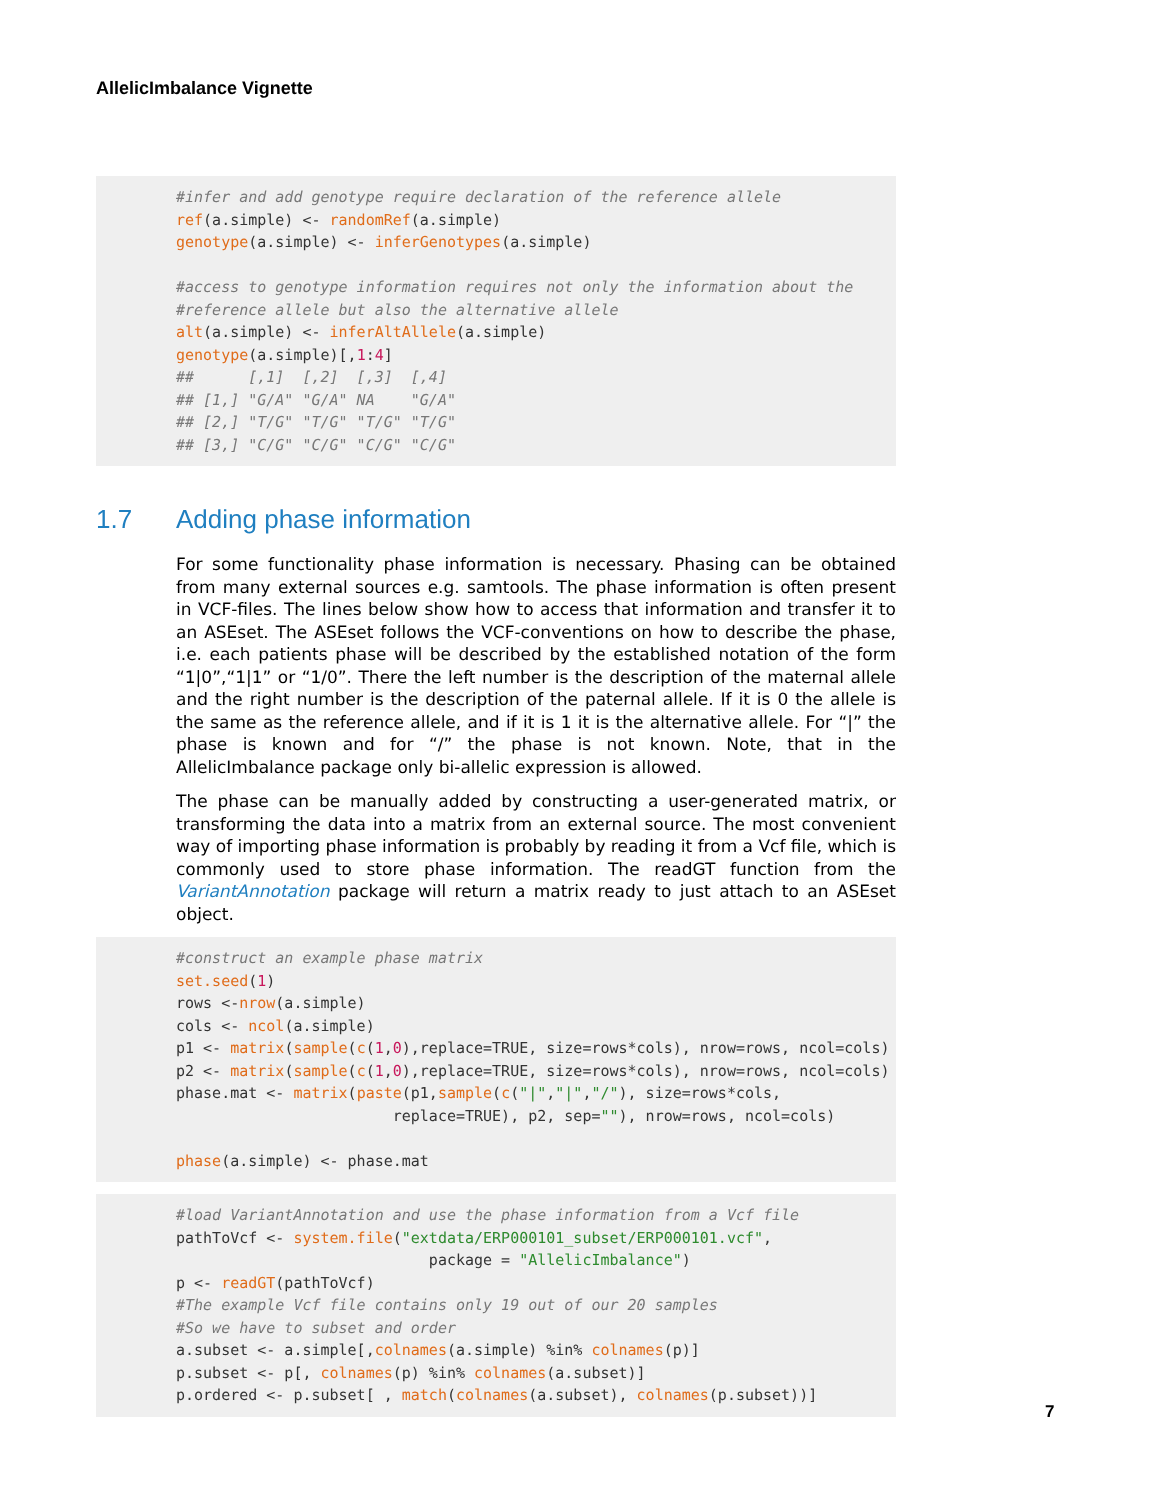AllelicImbalance Vignette
#infer and add genotype require declaration of the reference allele ref(a.simple) <- randomRef(a.simple) genotype(a.simple) <- inferGenotypes(a.simple) #access to genotype information requires not only the information about the #reference allele but also the alternative allele alt(a.simple) <- inferAltAllele(a.simple) genotype(a.simple)[,1:4] ## [,1] [,2] [,3] [,4] ## [1,] "G/A" "G/A" NA "G/A" ## [2,] "T/G" "T/G" "T/G" "T/G" ## [3,] "C/G" "C/G" "C/G" "C/G"
1.7 Adding phase information
For some functionality phase information is necessary. Phasing can be obtained from many external sources e.g. samtools. The phase information is often present in VCF-files. The lines below show how to access that information and transfer it to an ASEset. The ASEset follows the VCF-conventions on how to describe the phase, i.e. each patients phase will be described by the established notation of the form “1|0”,“1|1” or “1/0”. There the left number is the description of the maternal allele and the right number is the description of the paternal allele. If it is 0 the allele is the same as the reference allele, and if it is 1 it is the alternative allele. For “|” the phase is known and for “/” the phase is not known. Note, that in the AllelicImbalance package only bi-allelic expression is allowed.
The phase can be manually added by constructing a user-generated matrix, or transforming the data into a matrix from an external source. The most convenient way of importing phase information is probably by reading it from a Vcf file, which is commonly used to store phase information. The readGT function from the VariantAnnotation package will return a matrix ready to just attach to an ASEset object.
#construct an example phase matrix set.seed(1) rows <-nrow(a.simple) cols <- ncol(a.simple) p1 <- matrix(sample(c(1,0),replace=TRUE, size=rows*cols), nrow=rows, ncol=cols) p2 <- matrix(sample(c(1,0),replace=TRUE, size=rows*cols), nrow=rows, ncol=cols) phase.mat <- matrix(paste(p1,sample(c("|","|","/"), size=rows*cols, replace=TRUE), p2, sep=""), nrow=rows, ncol=cols) phase(a.simple) <- phase.mat
#load VariantAnnotation and use the phase information from a Vcf file pathToVcf <- system.file("extdata/ERP000101_subset/ERP000101.vcf", package = "AllelicImbalance") p <- readGT(pathToVcf) #The example Vcf file contains only 19 out of our 20 samples #So we have to subset and order a.subset <- a.simple[,colnames(a.simple) %in% colnames(p)] p.subset <- p[, colnames(p) %in% colnames(a.subset)] p.ordered <- p.subset[ , match(colnames(a.subset), colnames(p.subset))]
7